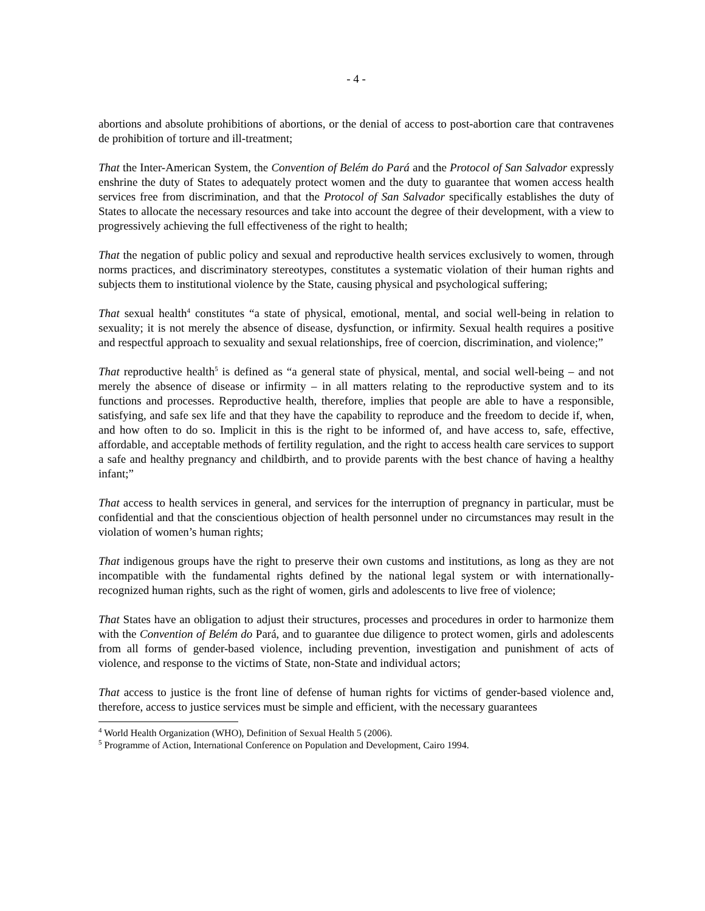- 4 -
abortions and absolute prohibitions of abortions, or the denial of access to post-abortion care that contravenes de prohibition of torture and ill-treatment;
That the Inter-American System, the Convention of Belém do Pará and the Protocol of San Salvador expressly enshrine the duty of States to adequately protect women and the duty to guarantee that women access health services free from discrimination, and that the Protocol of San Salvador specifically establishes the duty of States to allocate the necessary resources and take into account the degree of their development, with a view to progressively achieving the full effectiveness of the right to health;
That the negation of public policy and sexual and reproductive health services exclusively to women, through norms practices, and discriminatory stereotypes, constitutes a systematic violation of their human rights and subjects them to institutional violence by the State, causing physical and psychological suffering;
That sexual health<sup>4</sup> constitutes “a state of physical, emotional, mental, and social well-being in relation to sexuality; it is not merely the absence of disease, dysfunction, or infirmity. Sexual health requires a positive and respectful approach to sexuality and sexual relationships, free of coercion, discrimination, and violence;”
That reproductive health<sup>5</sup> is defined as “a general state of physical, mental, and social well-being – and not merely the absence of disease or infirmity – in all matters relating to the reproductive system and to its functions and processes. Reproductive health, therefore, implies that people are able to have a responsible, satisfying, and safe sex life and that they have the capability to reproduce and the freedom to decide if, when, and how often to do so. Implicit in this is the right to be informed of, and have access to, safe, effective, affordable, and acceptable methods of fertility regulation, and the right to access health care services to support a safe and healthy pregnancy and childbirth, and to provide parents with the best chance of having a healthy infant;”
That access to health services in general, and services for the interruption of pregnancy in particular, must be confidential and that the conscientious objection of health personnel under no circumstances may result in the violation of women’s human rights;
That indigenous groups have the right to preserve their own customs and institutions, as long as they are not incompatible with the fundamental rights defined by the national legal system or with internationally-recognized human rights, such as the right of women, girls and adolescents to live free of violence;
That States have an obligation to adjust their structures, processes and procedures in order to harmonize them with the Convention of Belém do Pará, and to guarantee due diligence to protect women, girls and adolescents from all forms of gender-based violence, including prevention, investigation and punishment of acts of violence, and response to the victims of State, non-State and individual actors;
That access to justice is the front line of defense of human rights for victims of gender-based violence and, therefore, access to justice services must be simple and efficient, with the necessary guarantees
<sup>4</sup> World Health Organization (WHO), Definition of Sexual Health 5 (2006).
<sup>5</sup> Programme of Action, International Conference on Population and Development, Cairo 1994.